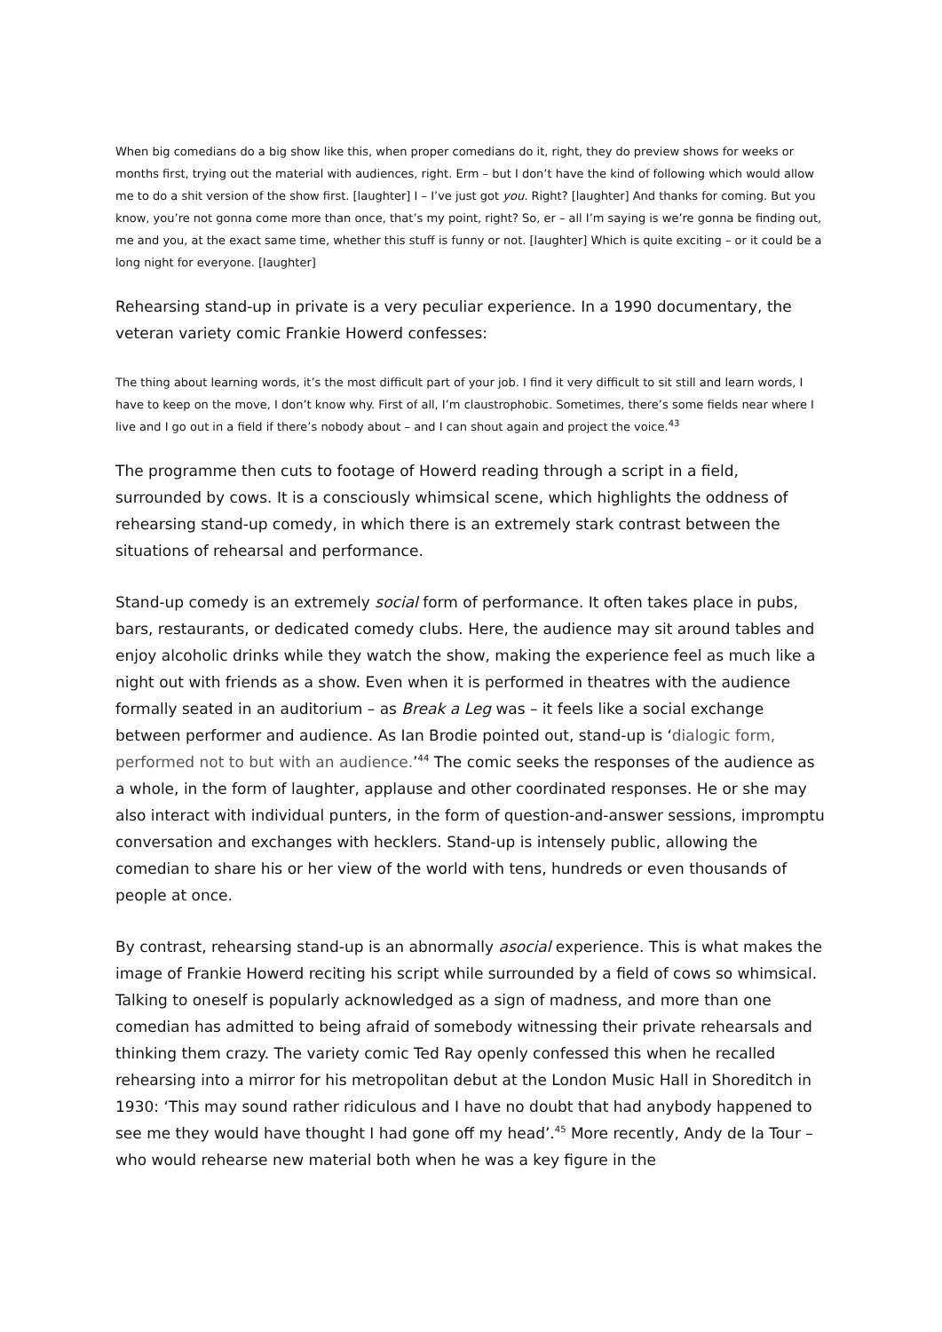When big comedians do a big show like this, when proper comedians do it, right, they do preview shows for weeks or months first, trying out the material with audiences, right. Erm – but I don’t have the kind of following which would allow me to do a shit version of the show first. [laughter] I – I’ve just got you. Right? [laughter] And thanks for coming. But you know, you’re not gonna come more than once, that’s my point, right? So, er – all I’m saying is we’re gonna be finding out, me and you, at the exact same time, whether this stuff is funny or not. [laughter] Which is quite exciting – or it could be a long night for everyone. [laughter]
Rehearsing stand-up in private is a very peculiar experience. In a 1990 documentary, the veteran variety comic Frankie Howerd confesses:
The thing about learning words, it’s the most difficult part of your job. I find it very difficult to sit still and learn words, I have to keep on the move, I don’t know why. First of all, I’m claustrophobic. Sometimes, there’s some fields near where I live and I go out in a field if there’s nobody about – and I can shout again and project the voice.<sup>43</sup>
The programme then cuts to footage of Howerd reading through a script in a field, surrounded by cows. It is a consciously whimsical scene, which highlights the oddness of rehearsing stand-up comedy, in which there is an extremely stark contrast between the situations of rehearsal and performance.
Stand-up comedy is an extremely social form of performance. It often takes place in pubs, bars, restaurants, or dedicated comedy clubs. Here, the audience may sit around tables and enjoy alcoholic drinks while they watch the show, making the experience feel as much like a night out with friends as a show. Even when it is performed in theatres with the audience formally seated in an auditorium – as Break a Leg was – it feels like a social exchange between performer and audience. As Ian Brodie pointed out, stand-up is ‘dialogic form, performed not to but with an audience.’<sup>44</sup> The comic seeks the responses of the audience as a whole, in the form of laughter, applause and other coordinated responses. He or she may also interact with individual punters, in the form of question-and-answer sessions, impromptu conversation and exchanges with hecklers. Stand-up is intensely public, allowing the comedian to share his or her view of the world with tens, hundreds or even thousands of people at once.
By contrast, rehearsing stand-up is an abnormally asocial experience. This is what makes the image of Frankie Howerd reciting his script while surrounded by a field of cows so whimsical. Talking to oneself is popularly acknowledged as a sign of madness, and more than one comedian has admitted to being afraid of somebody witnessing their private rehearsals and thinking them crazy. The variety comic Ted Ray openly confessed this when he recalled rehearsing into a mirror for his metropolitan debut at the London Music Hall in Shoreditch in 1930: ‘This may sound rather ridiculous and I have no doubt that had anybody happened to see me they would have thought I had gone off my head’.<sup>45</sup> More recently, Andy de la Tour – who would rehearse new material both when he was a key figure in the